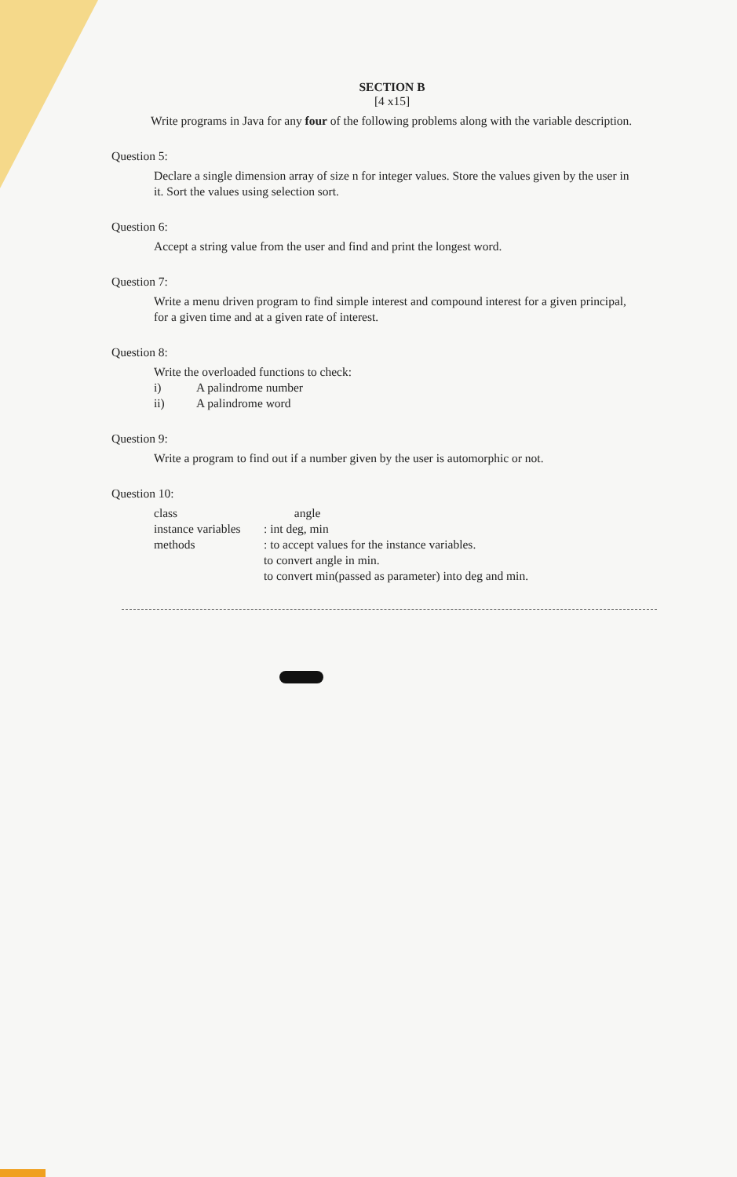SECTION B
[4 x15]
Write programs in Java for any four of the following problems along with the variable description.
Question 5:
Declare a single dimension array of size n for integer values. Store the values given by the user in it. Sort the values using selection sort.
Question 6:
Accept a string value from the user and find and print the longest word.
Question 7:
Write a menu driven program to find simple interest and compound interest for a given principal, for a given time and at a given rate of interest.
Question 8:
Write the overloaded functions to check:
i) A palindrome number
ii) A palindrome word
Question 9:
Write a program to find out if a number given by the user is automorphic or not.
Question 10:
class angle
instance variables: int deg, min
methods: to accept values for the instance variables.
to convert angle in min.
to convert min(passed as parameter) into deg and min.